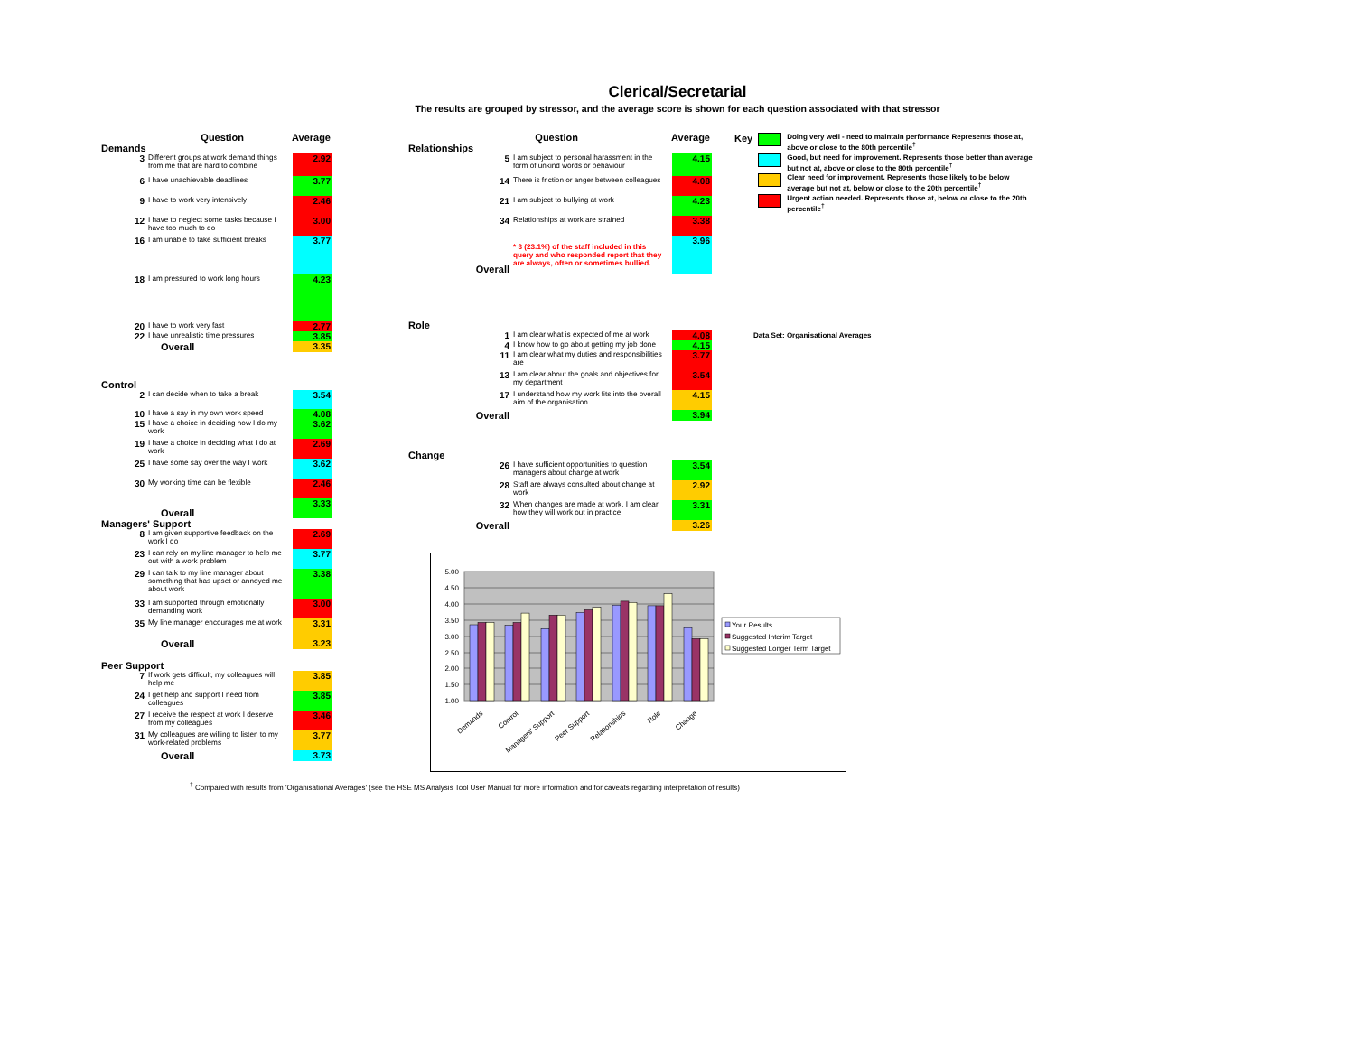Clerical/Secretarial
The results are grouped by stressor, and the average score is shown for each question associated with that stressor
| Question | | Average | |
| Demands | | | |
| 3 | Different groups at work demand things from me that are hard to combine | | 2.92 |
| 6 | I have unachievable deadlines | | 3.77 |
| 9 | I have to work very intensively | | 2.46 |
| 12 | I have to neglect some tasks because I have too much to do | | 3.00 |
| 16 | I am unable to take sufficient breaks | | 3.77 |
| 18 | I am pressured to work long hours | | 4.23 |
| 20 | I have to work very fast | | 2.77 |
| 22 | I have unrealistic time pressures | | 3.85 |
| Overall | | | 3.35 |
| Control | | | |
| 2 | I can decide when to take a break | | 3.54 |
| 10 | I have a say in my own work speed | | 4.08 |
| 15 | I have a choice in deciding how I do my work | | 3.62 |
| 19 | I have a choice in deciding what I do at work | | 2.69 |
| 25 | I have some say over the way I work | | 3.62 |
| 30 | My working time can be flexible | | 2.46 |
| Overall | | | 3.33 |
| Managers' Support | | | |
| 8 | I am given supportive feedback on the work I do | | 2.69 |
| 23 | I can rely on my line manager to help me out with a work problem | | 3.77 |
| 29 | I can talk to my line manager about something that has upset or annoyed me about work | | 3.38 |
| 33 | I am supported through emotionally demanding work | | 3.00 |
| 35 | My line manager encourages me at work | | 3.31 |
| Overall | | | 3.23 |
| Peer Support | | | |
| 7 | If work gets difficult, my colleagues will help me | | 3.85 |
| 24 | I get help and support I need from colleagues | | 3.85 |
| 27 | I receive the respect at work I deserve from my colleagues | | 3.46 |
| 31 | My colleagues are willing to listen to my work-related problems | | 3.77 |
| Overall | | | 3.73 |
| Question | | Average | |
| Relationships | | | |
| 5 | I am subject to personal harassment in the form of unkind words or behaviour | | 4.15 |
| 14 | There is friction or anger between colleagues | | 4.08 |
| 21 | I am subject to bullying at work | | 4.23 |
| 34 | Relationships at work are strained | | 3.38 |
| Overall | * 3 (23.1%) of the staff included in this query and who responded report that they are always, often or sometimes bullied. | | 3.96 |
| Role | | | |
| 1 | I am clear what is expected of me at work | | 4.08 |
| 4 | I know how to go about getting my job done | | 4.15 |
| 11 | I am clear what my duties and responsibilities are | | 3.77 |
| 13 | I am clear about the goals and objectives for my department | | 3.54 |
| 17 | I understand how my work fits into the overall aim of the organisation | | 4.15 |
| Overall | | | 3.94 |
| Change | | | |
| 26 | I have sufficient opportunities to question managers about change at work | | 3.54 |
| 28 | Staff are always consulted about change at work | | 2.92 |
| 32 | When changes are made at work, I am clear how they will work out in practice | | 3.31 |
| Overall | | | 3.26 |
5.00
4.50
4.00
3.50
3.00
2.50
2.00
1.50
1.00
Demands
Control
Managers' Support
Peer Support
Relationships
Role
Change
Your Results
Suggested Interim Target
Suggested Longer Term Target
| Key | | Doing very well - need to maintain performance Represents those at, above or close to the 80th percentile<sup>†</sup> |
| | | Good, but need for improvement. Represents those better than average but not at, above or close to the 80th percentile<sup>†</sup> |
| | | Clear need for improvement. Represents those likely to be below average but not at, below or close to the 20th percentile<sup>†</sup> |
| | | Urgent action needed. Represents those at, below or close to the 20th percentile<sup>†</sup> |
Data Set: Organisational Averages
<sup>†</sup> Compared with results from 'Organisational Averages' (see the HSE MS Analysis Tool User Manual for more information and for caveats regarding interpretation of results)